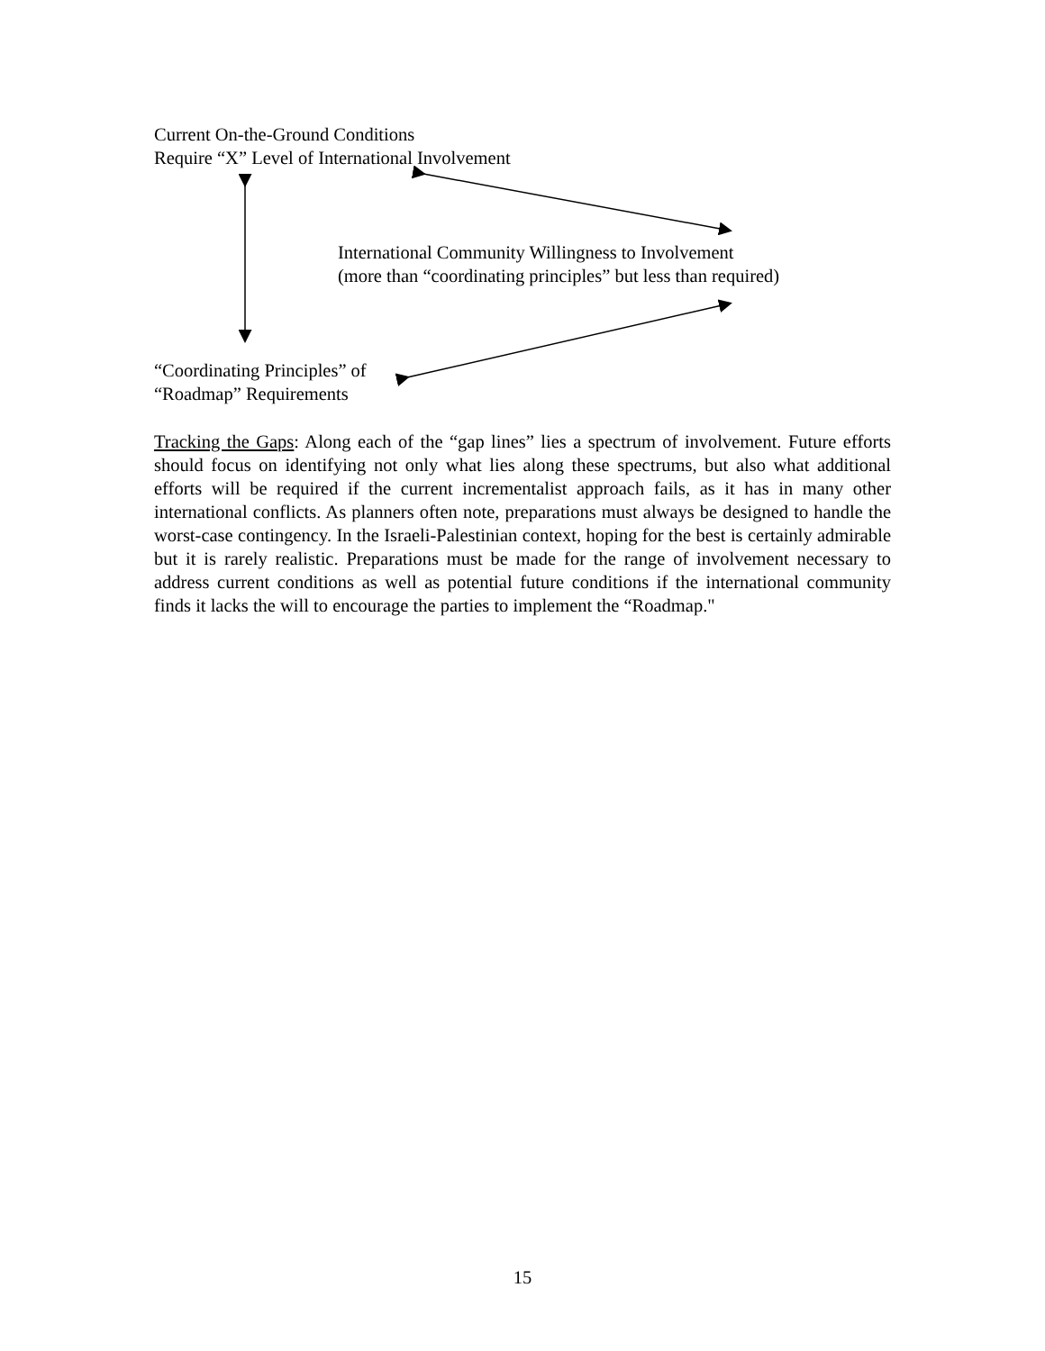Current On-the-Ground Conditions
Require “X” Level of International Involvement
International Community Willingness to Involvement
(more than “coordinating principles” but less than required)
“Coordinating Principles” of
“Roadmap” Requirements
Tracking the Gaps: Along each of the “gap lines” lies a spectrum of involvement. Future efforts should focus on identifying not only what lies along these spectrums, but also what additional efforts will be required if the current incrementalist approach fails, as it has in many other international conflicts. As planners often note, preparations must always be designed to handle the worst-case contingency. In the Israeli-Palestinian context, hoping for the best is certainly admirable but it is rarely realistic. Preparations must be made for the range of involvement necessary to address current conditions as well as potential future conditions if the international community finds it lacks the will to encourage the parties to implement the “Roadmap."
15